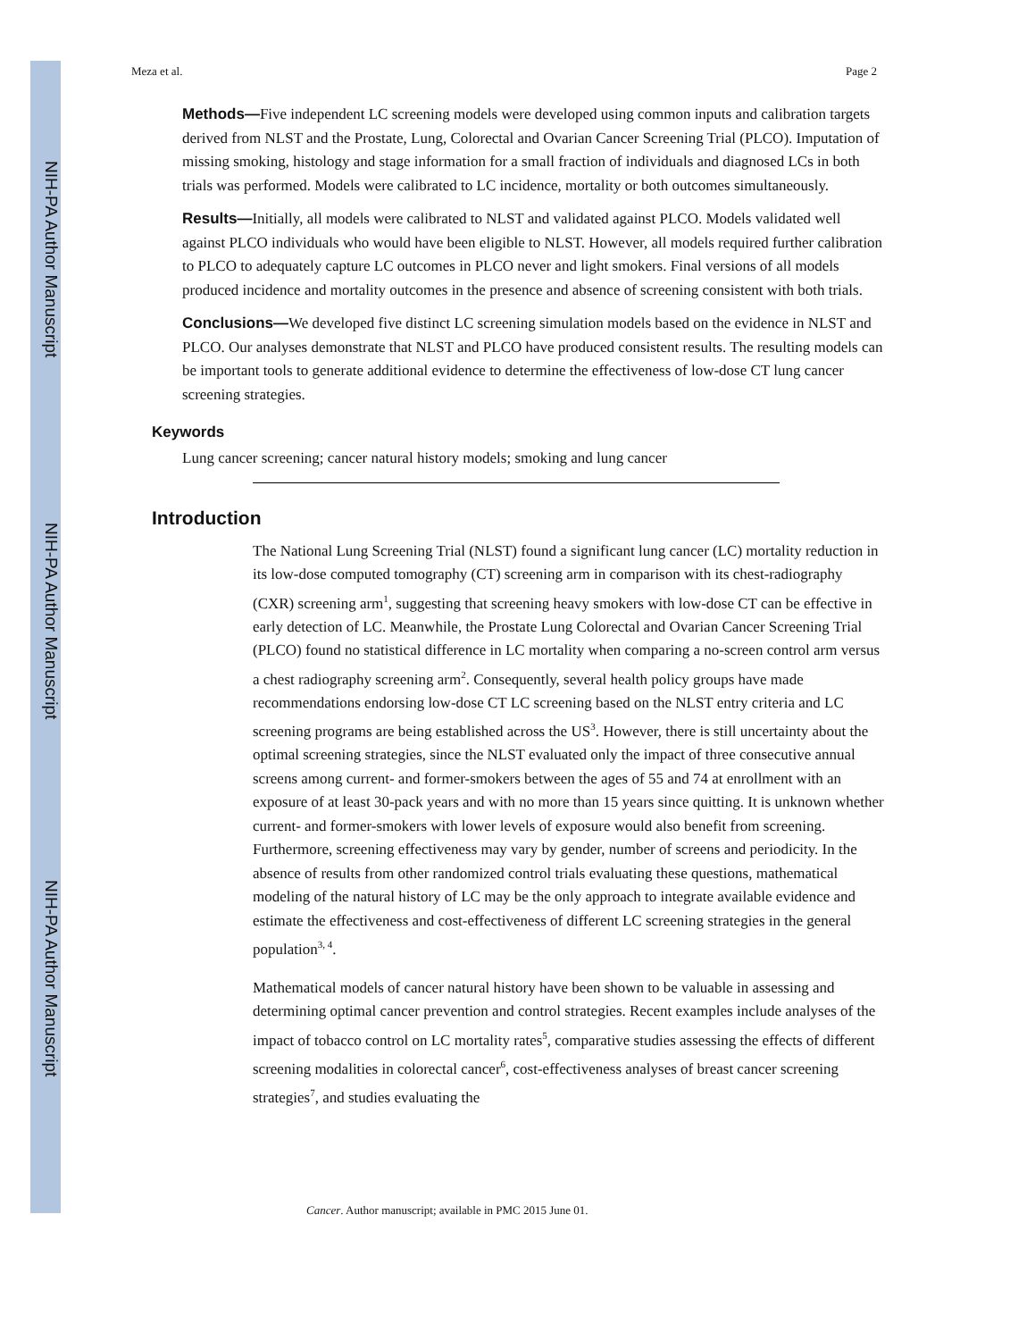NIH-PA Author Manuscript
NIH-PA Author Manuscript
NIH-PA Author Manuscript
Meza et al. Page 2
Methods—Five independent LC screening models were developed using common inputs and calibration targets derived from NLST and the Prostate, Lung, Colorectal and Ovarian Cancer Screening Trial (PLCO). Imputation of missing smoking, histology and stage information for a small fraction of individuals and diagnosed LCs in both trials was performed. Models were calibrated to LC incidence, mortality or both outcomes simultaneously.
Results—Initially, all models were calibrated to NLST and validated against PLCO. Models validated well against PLCO individuals who would have been eligible to NLST. However, all models required further calibration to PLCO to adequately capture LC outcomes in PLCO never and light smokers. Final versions of all models produced incidence and mortality outcomes in the presence and absence of screening consistent with both trials.
Conclusions—We developed five distinct LC screening simulation models based on the evidence in NLST and PLCO. Our analyses demonstrate that NLST and PLCO have produced consistent results. The resulting models can be important tools to generate additional evidence to determine the effectiveness of low-dose CT lung cancer screening strategies.
Keywords
Lung cancer screening; cancer natural history models; smoking and lung cancer
Introduction
The National Lung Screening Trial (NLST) found a significant lung cancer (LC) mortality reduction in its low-dose computed tomography (CT) screening arm in comparison with its chest-radiography (CXR) screening arm<sup>1</sup>, suggesting that screening heavy smokers with low-dose CT can be effective in early detection of LC. Meanwhile, the Prostate Lung Colorectal and Ovarian Cancer Screening Trial (PLCO) found no statistical difference in LC mortality when comparing a no-screen control arm versus a chest radiography screening arm<sup>2</sup>. Consequently, several health policy groups have made recommendations endorsing low-dose CT LC screening based on the NLST entry criteria and LC screening programs are being established across the US<sup>3</sup>. However, there is still uncertainty about the optimal screening strategies, since the NLST evaluated only the impact of three consecutive annual screens among current- and former-smokers between the ages of 55 and 74 at enrollment with an exposure of at least 30-pack years and with no more than 15 years since quitting. It is unknown whether current- and former-smokers with lower levels of exposure would also benefit from screening. Furthermore, screening effectiveness may vary by gender, number of screens and periodicity. In the absence of results from other randomized control trials evaluating these questions, mathematical modeling of the natural history of LC may be the only approach to integrate available evidence and estimate the effectiveness and cost-effectiveness of different LC screening strategies in the general population<sup>3, 4</sup>.
Mathematical models of cancer natural history have been shown to be valuable in assessing and determining optimal cancer prevention and control strategies. Recent examples include analyses of the impact of tobacco control on LC mortality rates<sup>5</sup>, comparative studies assessing the effects of different screening modalities in colorectal cancer<sup>6</sup>, cost-effectiveness analyses of breast cancer screening strategies<sup>7</sup>, and studies evaluating the
Cancer. Author manuscript; available in PMC 2015 June 01.